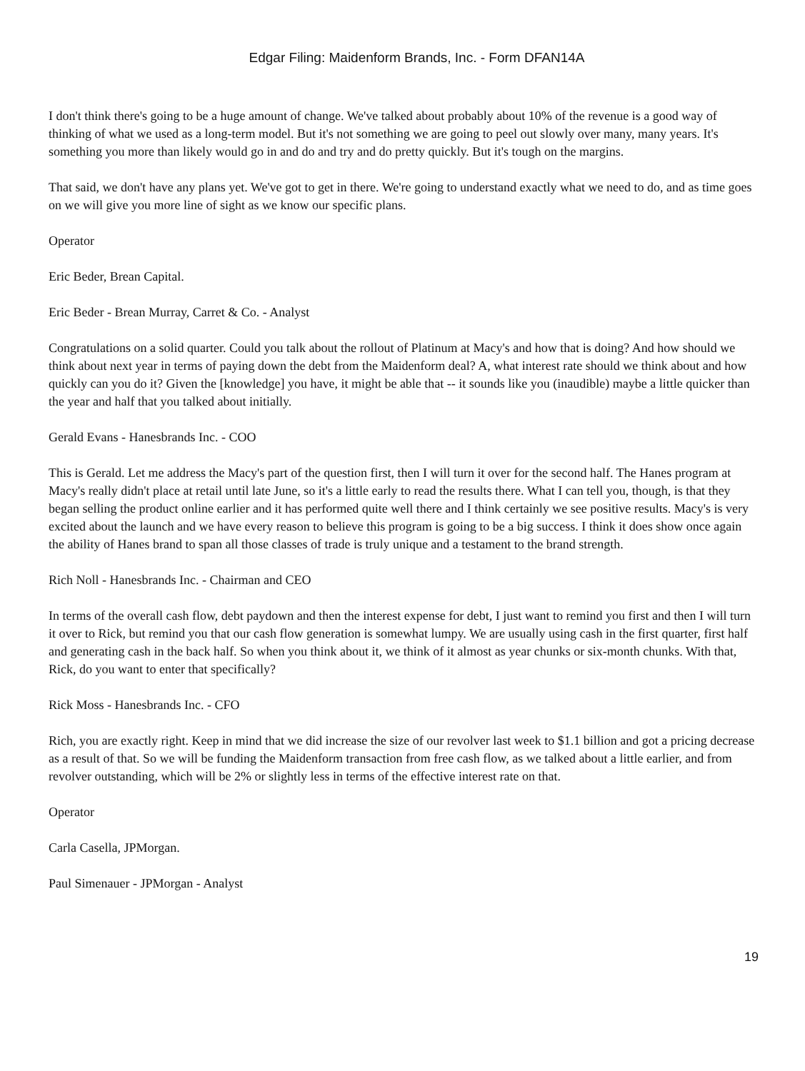Edgar Filing: Maidenform Brands, Inc. - Form DFAN14A
I don't think there's going to be a huge amount of change. We've talked about probably about 10% of the revenue is a good way of thinking of what we used as a long-term model. But it's not something we are going to peel out slowly over many, many years. It's something you more than likely would go in and do and try and do pretty quickly. But it's tough on the margins.
That said, we don't have any plans yet. We've got to get in there. We're going to understand exactly what we need to do, and as time goes on we will give you more line of sight as we know our specific plans.
Operator
Eric Beder, Brean Capital.
Eric Beder - Brean Murray, Carret & Co. - Analyst
Congratulations on a solid quarter. Could you talk about the rollout of Platinum at Macy's and how that is doing? And how should we think about next year in terms of paying down the debt from the Maidenform deal? A, what interest rate should we think about and how quickly can you do it? Given the [knowledge] you have, it might be able that -- it sounds like you (inaudible) maybe a little quicker than the year and half that you talked about initially.
Gerald Evans - Hanesbrands Inc. - COO
This is Gerald. Let me address the Macy's part of the question first, then I will turn it over for the second half. The Hanes program at Macy's really didn't place at retail until late June, so it's a little early to read the results there. What I can tell you, though, is that they began selling the product online earlier and it has performed quite well there and I think certainly we see positive results. Macy's is very excited about the launch and we have every reason to believe this program is going to be a big success. I think it does show once again the ability of Hanes brand to span all those classes of trade is truly unique and a testament to the brand strength.
Rich Noll - Hanesbrands Inc. - Chairman and CEO
In terms of the overall cash flow, debt paydown and then the interest expense for debt, I just want to remind you first and then I will turn it over to Rick, but remind you that our cash flow generation is somewhat lumpy. We are usually using cash in the first quarter, first half and generating cash in the back half. So when you think about it, we think of it almost as year chunks or six-month chunks. With that, Rick, do you want to enter that specifically?
Rick Moss - Hanesbrands Inc. - CFO
Rich, you are exactly right. Keep in mind that we did increase the size of our revolver last week to $1.1 billion and got a pricing decrease as a result of that. So we will be funding the Maidenform transaction from free cash flow, as we talked about a little earlier, and from revolver outstanding, which will be 2% or slightly less in terms of the effective interest rate on that.
Operator
Carla Casella, JPMorgan.
Paul Simenauer - JPMorgan - Analyst
19